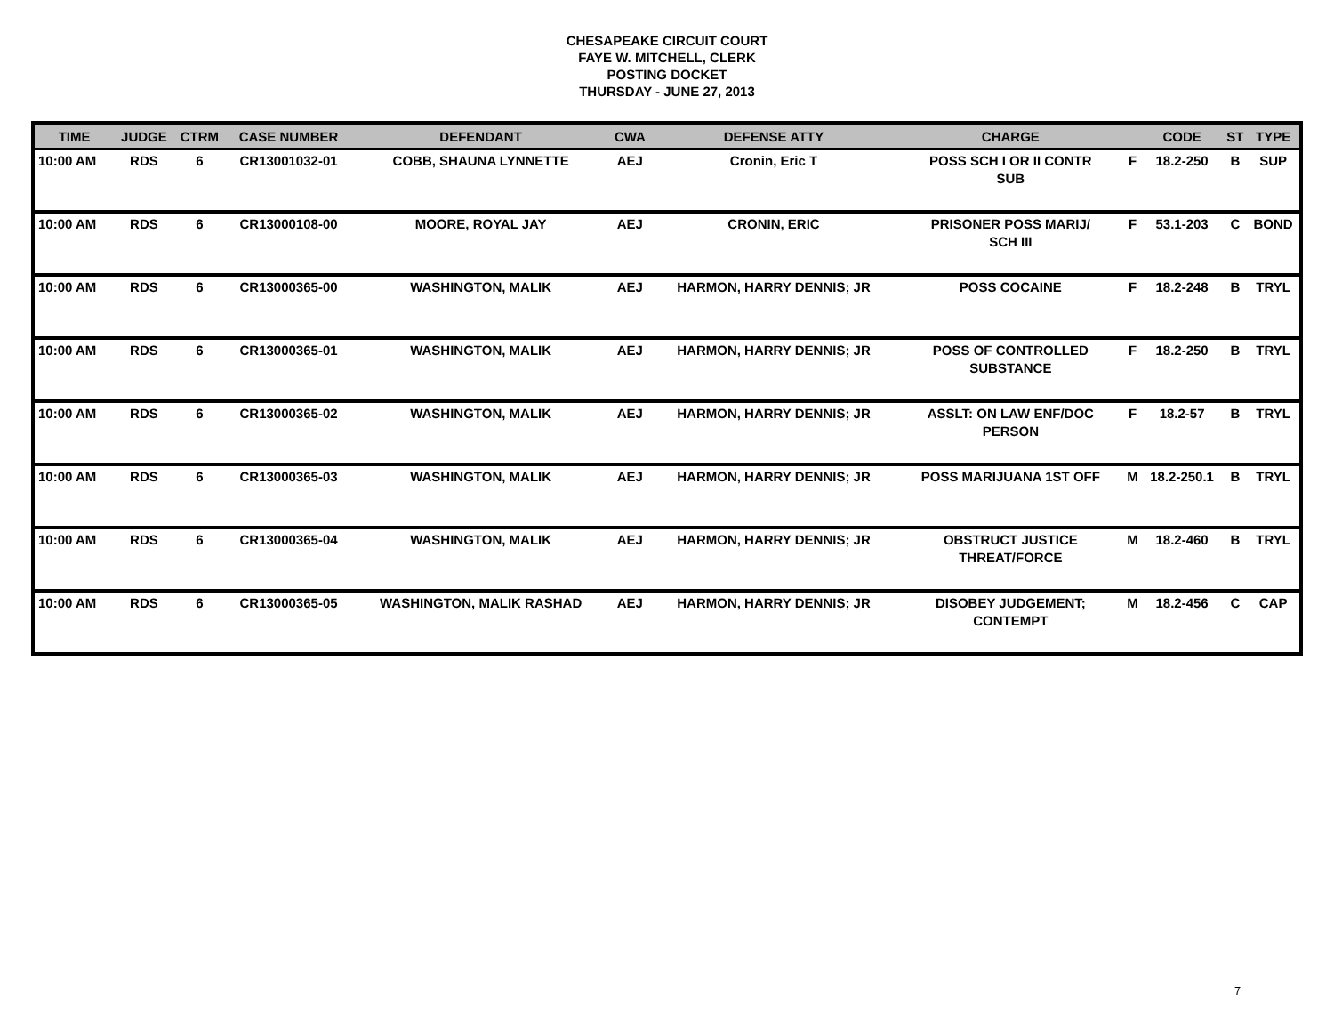CHESAPEAKE CIRCUIT COURT
FAYE W. MITCHELL, CLERK
POSTING DOCKET
THURSDAY - JUNE 27, 2013
| TIME | JUDGE | CTRM | CASE NUMBER | DEFENDANT | CWA | DEFENSE ATTY | CHARGE | | CODE | ST | TYPE |
| --- | --- | --- | --- | --- | --- | --- | --- | --- | --- | --- | --- |
| 10:00 AM | RDS | 6 | CR13001032-01 | COBB, SHAUNA LYNNETTE | AEJ | Cronin, Eric T | POSS SCH I OR II CONTR SUB | F | 18.2-250 | B | SUP |
| 10:00 AM | RDS | 6 | CR13000108-00 | MOORE, ROYAL JAY | AEJ | CRONIN, ERIC | PRISONER POSS MARIJ/ SCH III | F | 53.1-203 | C | BOND |
| 10:00 AM | RDS | 6 | CR13000365-00 | WASHINGTON, MALIK | AEJ | HARMON, HARRY DENNIS; JR | POSS COCAINE | F | 18.2-248 | B | TRYL |
| 10:00 AM | RDS | 6 | CR13000365-01 | WASHINGTON, MALIK | AEJ | HARMON, HARRY DENNIS; JR | POSS OF CONTROLLED SUBSTANCE | F | 18.2-250 | B | TRYL |
| 10:00 AM | RDS | 6 | CR13000365-02 | WASHINGTON, MALIK | AEJ | HARMON, HARRY DENNIS; JR | ASSLT: ON LAW ENF/DOC PERSON | F | 18.2-57 | B | TRYL |
| 10:00 AM | RDS | 6 | CR13000365-03 | WASHINGTON, MALIK | AEJ | HARMON, HARRY DENNIS; JR | POSS MARIJUANA 1ST OFF | M | 18.2-250.1 | B | TRYL |
| 10:00 AM | RDS | 6 | CR13000365-04 | WASHINGTON, MALIK | AEJ | HARMON, HARRY DENNIS; JR | OBSTRUCT JUSTICE THREAT/FORCE | M | 18.2-460 | B | TRYL |
| 10:00 AM | RDS | 6 | CR13000365-05 | WASHINGTON, MALIK RASHAD | AEJ | HARMON, HARRY DENNIS; JR | DISOBEY JUDGEMENT; CONTEMPT | M | 18.2-456 | C | CAP |
7